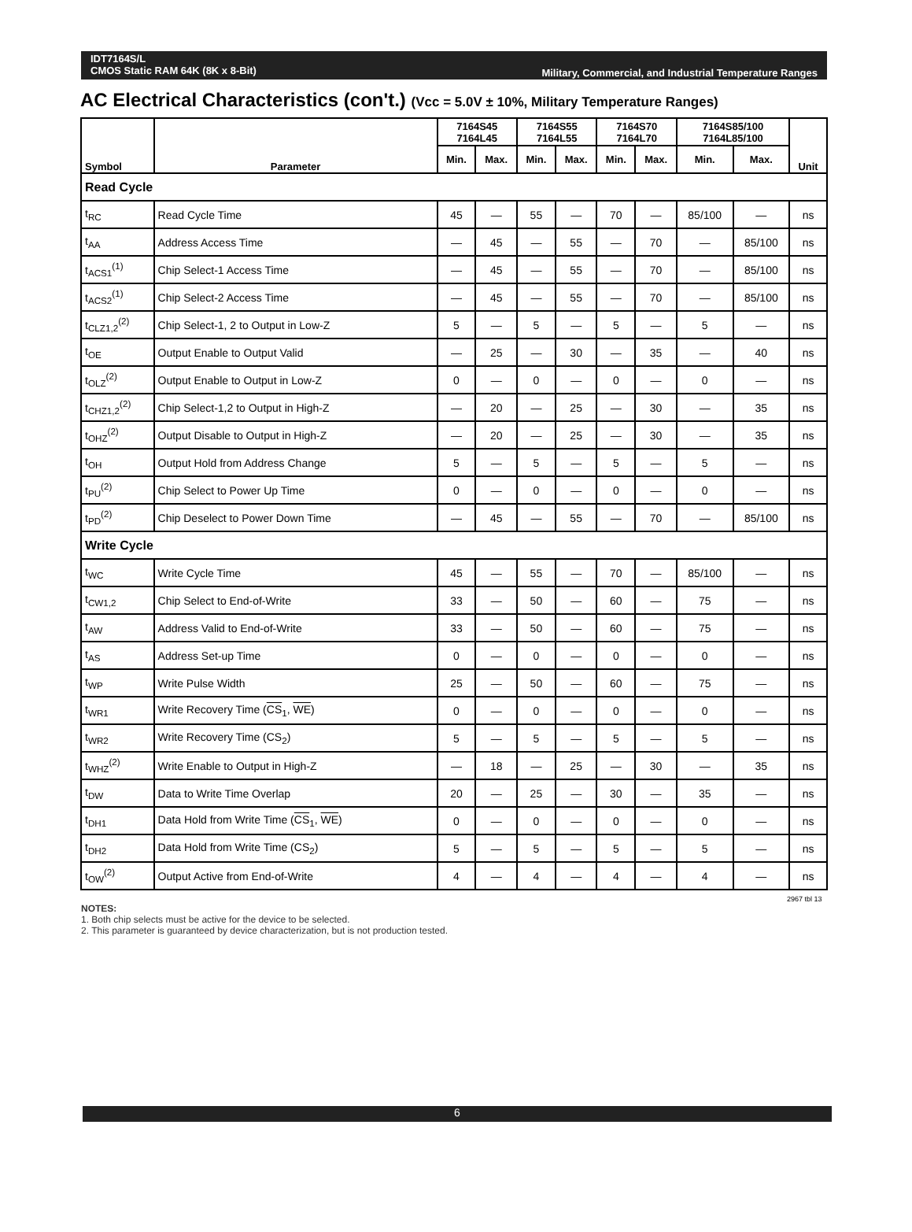IDT7164S/L
CMOS Static RAM 64K (8K x 8-Bit)
Military, Commercial, and Industrial Temperature Ranges
AC Electrical Characteristics (con't.) (Vcc = 5.0V ± 10%, Military Temperature Ranges)
| Symbol | Parameter | 7164S45 7164L45 | | 7164S55 7164L55 | | 7164S70 7164L70 | | 7164S85/100 7164L85/100 | | Unit |
| --- | --- | --- | --- | --- | --- | --- | --- | --- | --- | --- |
| | | Min. | Max. | Min. | Max. | Min. | Max. | Min. | Max. | |
| Read Cycle | | | | | | | | | | |
| t<sub>RC</sub> | Read Cycle Time | 45 | — | 55 | — | 70 | — | 85/100 | — | ns |
| t<sub>AA</sub> | Address Access Time | — | 45 | — | 55 | — | 70 | — | 85/100 | ns |
| t<sub>ACS1</sub><sup>(1)</sup> | Chip Select-1 Access Time | — | 45 | — | 55 | — | 70 | — | 85/100 | ns |
| t<sub>ACS2</sub><sup>(1)</sup> | Chip Select-2 Access Time | — | 45 | — | 55 | — | 70 | — | 85/100 | ns |
| t<sub>CLZ1,2</sub><sup>(2)</sup> | Chip Select-1, 2 to Output in Low-Z | 5 | — | 5 | — | 5 | — | 5 | — | ns |
| t<sub>OE</sub> | Output Enable to Output Valid | — | 25 | — | 30 | — | 35 | — | 40 | ns |
| t<sub>OLZ</sub><sup>(2)</sup> | Output Enable to Output in Low-Z | 0 | — | 0 | — | 0 | — | 0 | — | ns |
| t<sub>CHZ1,2</sub><sup>(2)</sup> | Chip Select-1,2 to Output in High-Z | — | 20 | — | 25 | — | 30 | — | 35 | ns |
| t<sub>OHZ</sub><sup>(2)</sup> | Output Disable to Output in High-Z | — | 20 | — | 25 | — | 30 | — | 35 | ns |
| t<sub>OH</sub> | Output Hold from Address Change | 5 | — | 5 | — | 5 | — | 5 | — | ns |
| t<sub>PU</sub><sup>(2)</sup> | Chip Select to Power Up Time | 0 | — | 0 | — | 0 | — | 0 | — | ns |
| t<sub>PD</sub><sup>(2)</sup> | Chip Deselect to Power Down Time | — | 45 | — | 55 | — | 70 | — | 85/100 | ns |
| Write Cycle | | | | | | | | | | |
| t<sub>WC</sub> | Write Cycle Time | 45 | — | 55 | — | 70 | — | 85/100 | — | ns |
| t<sub>CW1,2</sub> | Chip Select to End-of-Write | 33 | — | 50 | — | 60 | — | 75 | — | ns |
| t<sub>AW</sub> | Address Valid to End-of-Write | 33 | — | 50 | — | 60 | — | 75 | — | ns |
| t<sub>AS</sub> | Address Set-up Time | 0 | — | 0 | — | 0 | — | 0 | — | ns |
| t<sub>WP</sub> | Write Pulse Width | 25 | — | 50 | — | 60 | — | 75 | — | ns |
| t<sub>WR1</sub> | Write Recovery Time ( CS<sub>1</sub>, WE ) | 0 | — | 0 | — | 0 | — | 0 | — | ns |
| t<sub>WR2</sub> | Write Recovery Time (CS<sub>2</sub>) | 5 | — | 5 | — | 5 | — | 5 | — | ns |
| t<sub>WHZ</sub><sup>(2)</sup> | Write Enable to Output in High-Z | — | 18 | — | 25 | — | 30 | — | 35 | ns |
| t<sub>DW</sub> | Data to Write Time Overlap | 20 | — | 25 | — | 30 | — | 35 | — | ns |
| t<sub>DH1</sub> | Data Hold from Write Time ( CS<sub>1</sub>, WE ) | 0 | — | 0 | — | 0 | — | 0 | — | ns |
| t<sub>DH2</sub> | Data Hold from Write Time (CS<sub>2</sub>) | 5 | — | 5 | — | 5 | — | 5 | — | ns |
| t<sub>OW</sub><sup>(2)</sup> | Output Active from End-of-Write | 4 | — | 4 | — | 4 | — | 4 | — | ns |
2967 tbl 13
NOTES:
1. Both chip selects must be active for the device to be selected.
2. This parameter is guaranteed by device characterization, but is not production tested.
6